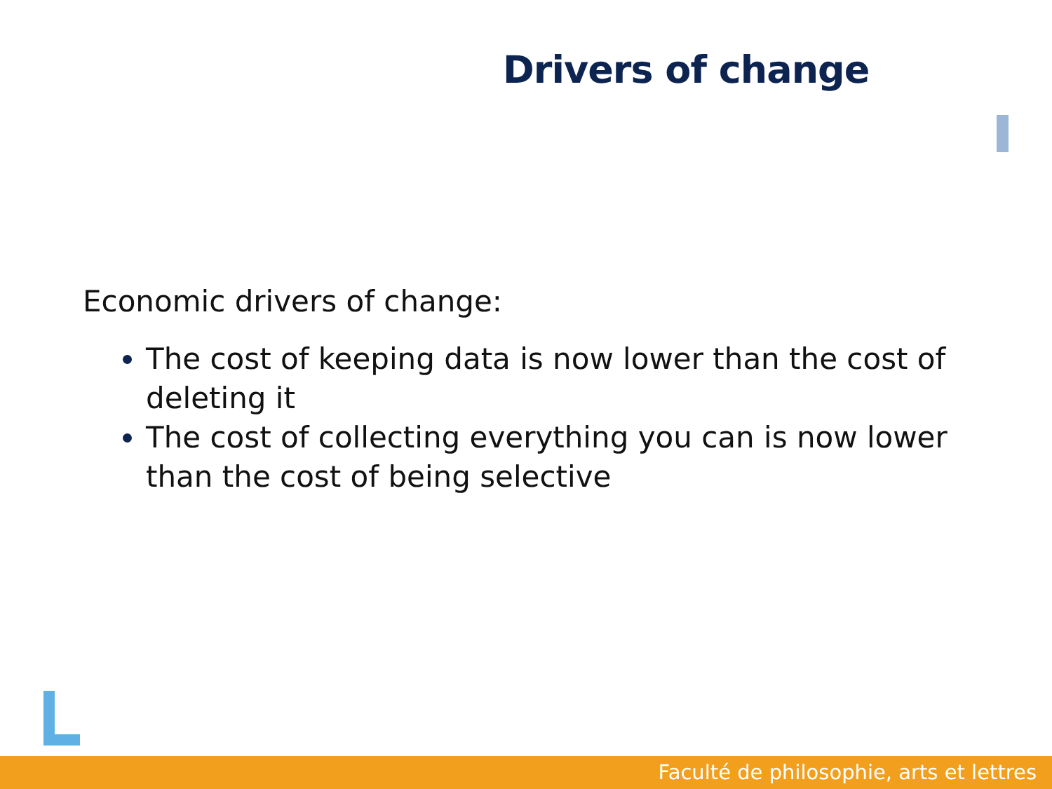Drivers of change
Economic drivers of change:
The cost of keeping data is now lower than the cost of deleting it
The cost of collecting everything you can is now lower than the cost of being selective
Faculté de philosophie, arts et lettres